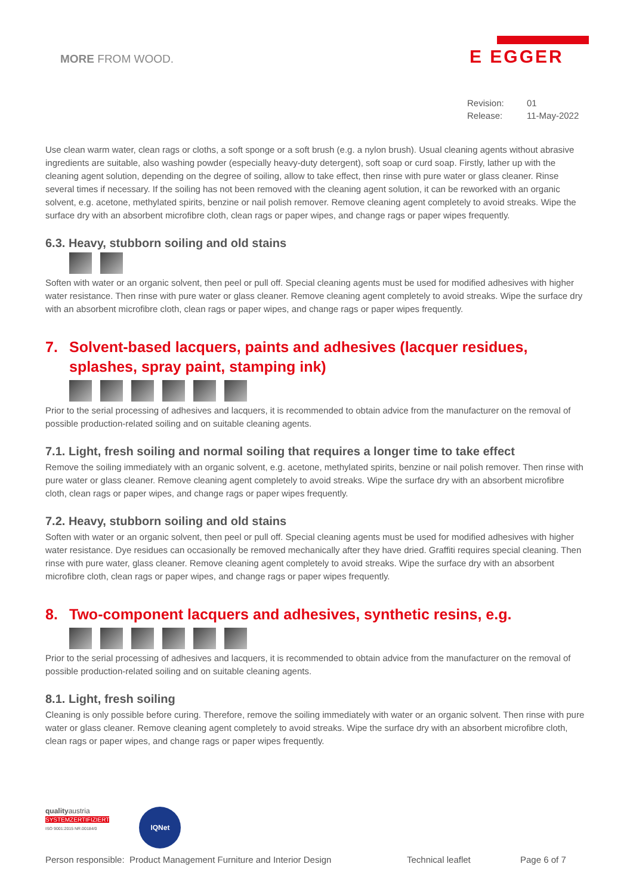MORE FROM WOOD.
E EGGER
Revision: 01
Release: 11-May-2022
Use clean warm water, clean rags or cloths, a soft sponge or a soft brush (e.g. a nylon brush). Usual cleaning agents without abrasive ingredients are suitable, also washing powder (especially heavy-duty detergent), soft soap or curd soap. Firstly, lather up with the cleaning agent solution, depending on the degree of soiling, allow to take effect, then rinse with pure water or glass cleaner. Rinse several times if necessary. If the soiling has not been removed with the cleaning agent solution, it can be reworked with an organic solvent, e.g. acetone, methylated spirits, benzine or nail polish remover. Remove cleaning agent completely to avoid streaks. Wipe the surface dry with an absorbent microfibre cloth, clean rags or paper wipes, and change rags or paper wipes frequently.
6.3. Heavy, stubborn soiling and old stains
Soften with water or an organic solvent, then peel or pull off. Special cleaning agents must be used for modified adhesives with higher water resistance. Then rinse with pure water or glass cleaner. Remove cleaning agent completely to avoid streaks. Wipe the surface dry with an absorbent microfibre cloth, clean rags or paper wipes, and change rags or paper wipes frequently.
7. Solvent-based lacquers, paints and adhesives (lacquer residues, splashes, spray paint, stamping ink)
Prior to the serial processing of adhesives and lacquers, it is recommended to obtain advice from the manufacturer on the removal of possible production-related soiling and on suitable cleaning agents.
7.1. Light, fresh soiling and normal soiling that requires a longer time to take effect
Remove the soiling immediately with an organic solvent, e.g. acetone, methylated spirits, benzine or nail polish remover. Then rinse with pure water or glass cleaner. Remove cleaning agent completely to avoid streaks. Wipe the surface dry with an absorbent microfibre cloth, clean rags or paper wipes, and change rags or paper wipes frequently.
7.2. Heavy, stubborn soiling and old stains
Soften with water or an organic solvent, then peel or pull off. Special cleaning agents must be used for modified adhesives with higher water resistance. Dye residues can occasionally be removed mechanically after they have dried. Graffiti requires special cleaning. Then rinse with pure water, glass cleaner. Remove cleaning agent completely to avoid streaks. Wipe the surface dry with an absorbent microfibre cloth, clean rags or paper wipes, and change rags or paper wipes frequently.
8. Two-component lacquers and adhesives, synthetic resins, e.g.
Prior to the serial processing of adhesives and lacquers, it is recommended to obtain advice from the manufacturer on the removal of possible production-related soiling and on suitable cleaning agents.
8.1. Light, fresh soiling
Cleaning is only possible before curing. Therefore, remove the soiling immediately with water or an organic solvent. Then rinse with pure water or glass cleaner. Remove cleaning agent completely to avoid streaks. Wipe the surface dry with an absorbent microfibre cloth, clean rags or paper wipes, and change rags or paper wipes frequently.
qualityaustria
SYSTEMZERTIFIZIERT
ISO 9001:2015 NR.00184/0
IQNet
Person responsible: Product Management Furniture and Interior Design Technical leaflet Page 6 of 7